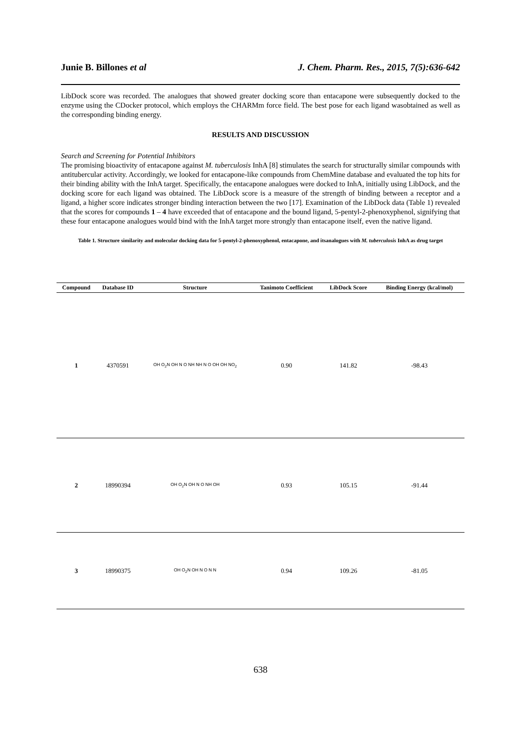Junie B. Billones et al J. Chem. Pharm. Res., 2015, 7(5):636-642
LibDock score was recorded. The analogues that showed greater docking score than entacapone were subsequently docked to the enzyme using the CDocker protocol, which employs the CHARMm force field. The best pose for each ligand wasobtained as well as the corresponding binding energy.
RESULTS AND DISCUSSION
Search and Screening for Potential Inhibitors
The promising bioactivity of entacapone against M. tuberculosis InhA [8] stimulates the search for structurally similar compounds with antitubercular activity. Accordingly, we looked for entacapone-like compounds from ChemMine database and evaluated the top hits for their binding ability with the InhA target. Specifically, the entacapone analogues were docked to InhA, initially using LibDock, and the docking score for each ligand was obtained. The LibDock score is a measure of the strength of binding between a receptor and a ligand, a higher score indicates stronger binding interaction between the two [17]. Examination of the LibDock data (Table 1) revealed that the scores for compounds 1 – 4 have exceeded that of entacapone and the bound ligand, 5-pentyl-2-phenoxyphenol, signifying that these four entacapone analogues would bind with the InhA target more strongly than entacapone itself, even the native ligand.
Table 1. Structure similarity and molecular docking data for 5-pentyl-2-phenoxyphenol, entacapone, and itsanalogues with M. tuberculosis InhA as drug target
| Compound | Database ID | Structure | Tanimoto Coefficient | LibDock Score | Binding Energy (kcal/mol) |
| --- | --- | --- | --- | --- | --- |
| 1 | 4370591 | OH O<sub>2</sub>N OH N O NH NH N O OH OH NO<sub>2</sub> | 0.90 | 141.82 | -98.43 |
| 2 | 18990394 | OH O<sub>2</sub>N OH N O NH OH | 0.93 | 105.15 | -91.44 |
| 3 | 18990375 | OH O<sub>2</sub>N OH N O N N | 0.94 | 109.26 | -81.05 |
638